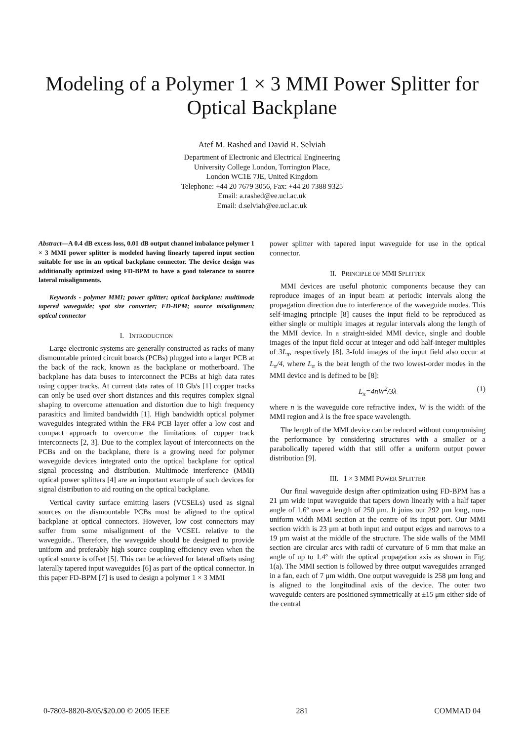Modeling of a Polymer 1 × 3 MMI Power Splitter for
Optical Backplane
Atef M. Rashed and David R. Selviah
Department of Electronic and Electrical Engineering
University College London, Torrington Place,
London WC1E 7JE, United Kingdom
Telephone: +44 20 7679 3056, Fax: +44 20 7388 9325
Email: a.rashed@ee.ucl.ac.uk
Email: d.selviah@ee.ucl.ac.uk
Abstract—A 0.4 dB excess loss, 0.01 dB output channel imbalance polymer 1 × 3 MMI power splitter is modeled having linearly tapered input section suitable for use in an optical backplane connector. The device design was additionally optimized using FD-BPM to have a good tolerance to source lateral misalignments.
Keywords - polymer MMI; power splitter; optical backplane; multimode tapered waveguide; spot size converter; FD-BPM; source misalignmen; optical connector
I. INTRODUCTION
Large electronic systems are generally constructed as racks of many dismountable printed circuit boards (PCBs) plugged into a larger PCB at the back of the rack, known as the backplane or motherboard. The backplane has data buses to interconnect the PCBs at high data rates using copper tracks. At current data rates of 10 Gb/s [1] copper tracks can only be used over short distances and this requires complex signal shaping to overcome attenuation and distortion due to high frequency parasitics and limited bandwidth [1]. High bandwidth optical polymer waveguides integrated within the FR4 PCB layer offer a low cost and compact approach to overcome the limitations of copper track interconnects [2, 3]. Due to the complex layout of interconnects on the PCBs and on the backplane, there is a growing need for polymer waveguide devices integrated onto the optical backplane for optical signal processing and distribution. Multimode interference (MMI) optical power splitters [4] are an important example of such devices for signal distribution to aid routing on the optical backplane.
Vertical cavity surface emitting lasers (VCSELs) used as signal sources on the dismountable PCBs must be aligned to the optical backplane at optical connectors. However, low cost connectors may suffer from some misalignment of the VCSEL relative to the waveguide.. Therefore, the waveguide should be designed to provide uniform and preferably high source coupling efficiency even when the optical source is offset [5]. This can be achieved for lateral offsets using laterally tapered input waveguides [6] as part of the optical connector. In this paper FD-BPM [7] is used to design a polymer 1 × 3 MMI
power splitter with tapered input waveguide for use in the optical connector.
II. PRINCIPLE OF MMI SPLITTER
MMI devices are useful photonic components because they can reproduce images of an input beam at periodic intervals along the propagation direction due to interference of the waveguide modes. This self-imaging principle [8] causes the input field to be reproduced as either single or multiple images at regular intervals along the length of the MMI device. In a straight-sided MMI device, single and double images of the input field occur at integer and odd half-integer multiples of 3L<sub>π</sub>, respectively [8]. 3-fold images of the input field also occur at L<sub>π</sub>/4, where L<sub>π</sub> is the beat length of the two lowest-order modes in the MMI device and is defined to be [8]:
L<sub>π</sub>=4nW<sup>2</sup>/3λ (1)
where n is the waveguide core refractive index, W is the width of the MMI region and λ is the free space wavelength.
The length of the MMI device can be reduced without compromising the performance by considering structures with a smaller or a parabolically tapered width that still offer a uniform output power distribution [9].
III. 1 × 3 MMI POWER SPLITTER
Our final waveguide design after optimization using FD-BPM has a 21 μm wide input waveguide that tapers down linearly with a half taper angle of 1.6º over a length of 250 μm. It joins our 292 μm long, non-uniform width MMI section at the centre of its input port. Our MMI section width is 23 μm at both input and output edges and narrows to a 19 μm waist at the middle of the structure. The side walls of the MMI section are circular arcs with radii of curvature of 6 mm that make an angle of up to 1.4º with the optical propagation axis as shown in Fig. 1(a). The MMI section is followed by three output waveguides arranged in a fan, each of 7 μm width. One output waveguide is 258 μm long and is aligned to the longitudinal axis of the device. The outer two waveguide centers are positioned symmetrically at ±15 μm either side of the central
0-7803-8820-8/05/$20.00 © 2005 IEEE 281 COMMAD 04